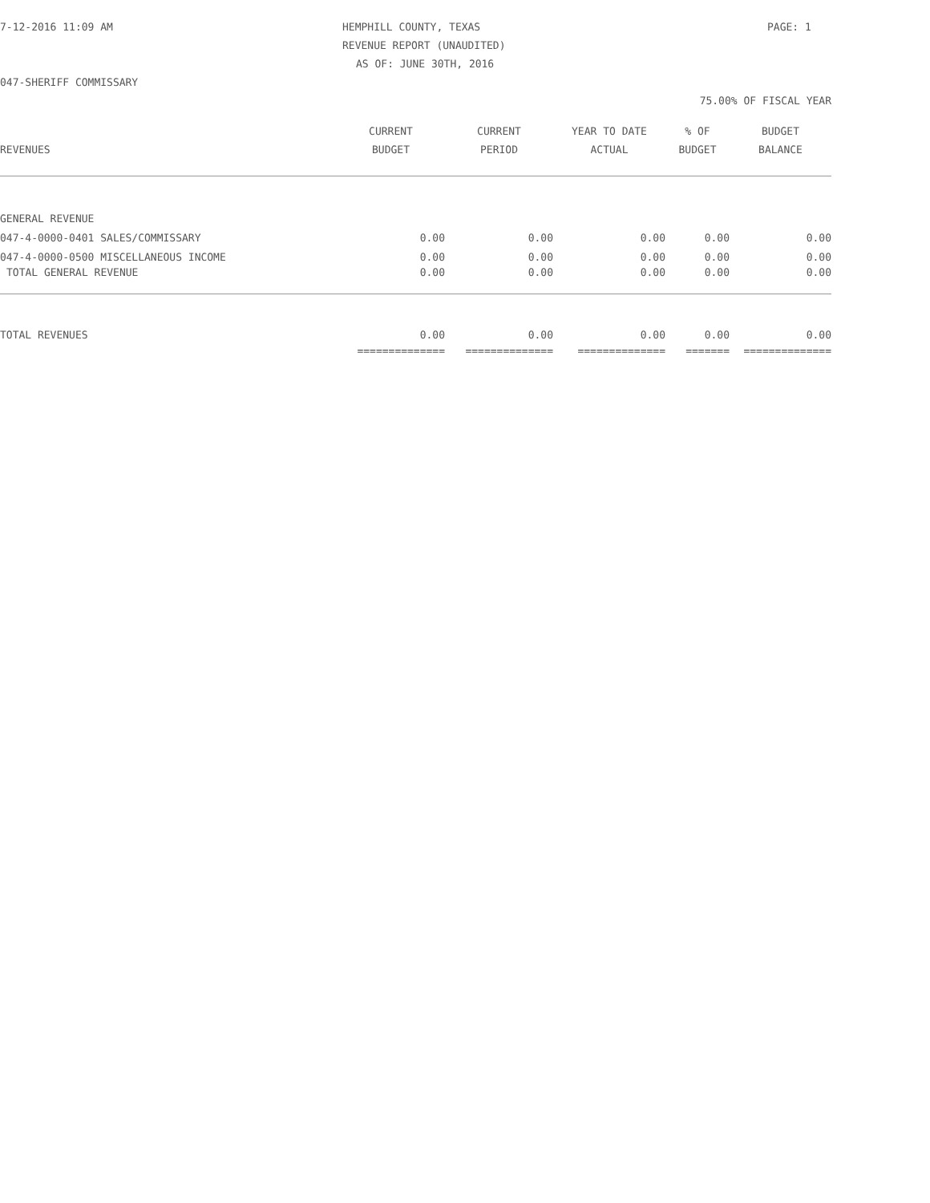7-12-2016 11:09 AM HEMPHILL COUNTY, TEXAS PAGE: 1
REVENUE REPORT (UNAUDITED)
AS OF: JUNE 30TH, 2016
047-SHERIFF COMMISSARY
75.00% OF FISCAL YEAR
| | CURRENT | CURRENT | YEAR TO DATE | % OF | BUDGET |
| --- | --- | --- | --- | --- | --- |
| REVENUES | BUDGET | PERIOD | ACTUAL | BUDGET | BALANCE |
| GENERAL REVENUE | | | | | |
| 047-4-0000-0401 SALES/COMMISSARY | 0.00 | 0.00 | 0.00 | 0.00 | 0.00 |
| 047-4-0000-0500 MISCELLANEOUS INCOME | 0.00 | 0.00 | 0.00 | 0.00 | 0.00 |
| TOTAL GENERAL REVENUE | 0.00 | 0.00 | 0.00 | 0.00 | 0.00 |
| TOTAL REVENUES | 0.00 | 0.00 | 0.00 | 0.00 | 0.00 |
| | ============== | ============== | ============== | ======= | ============== |